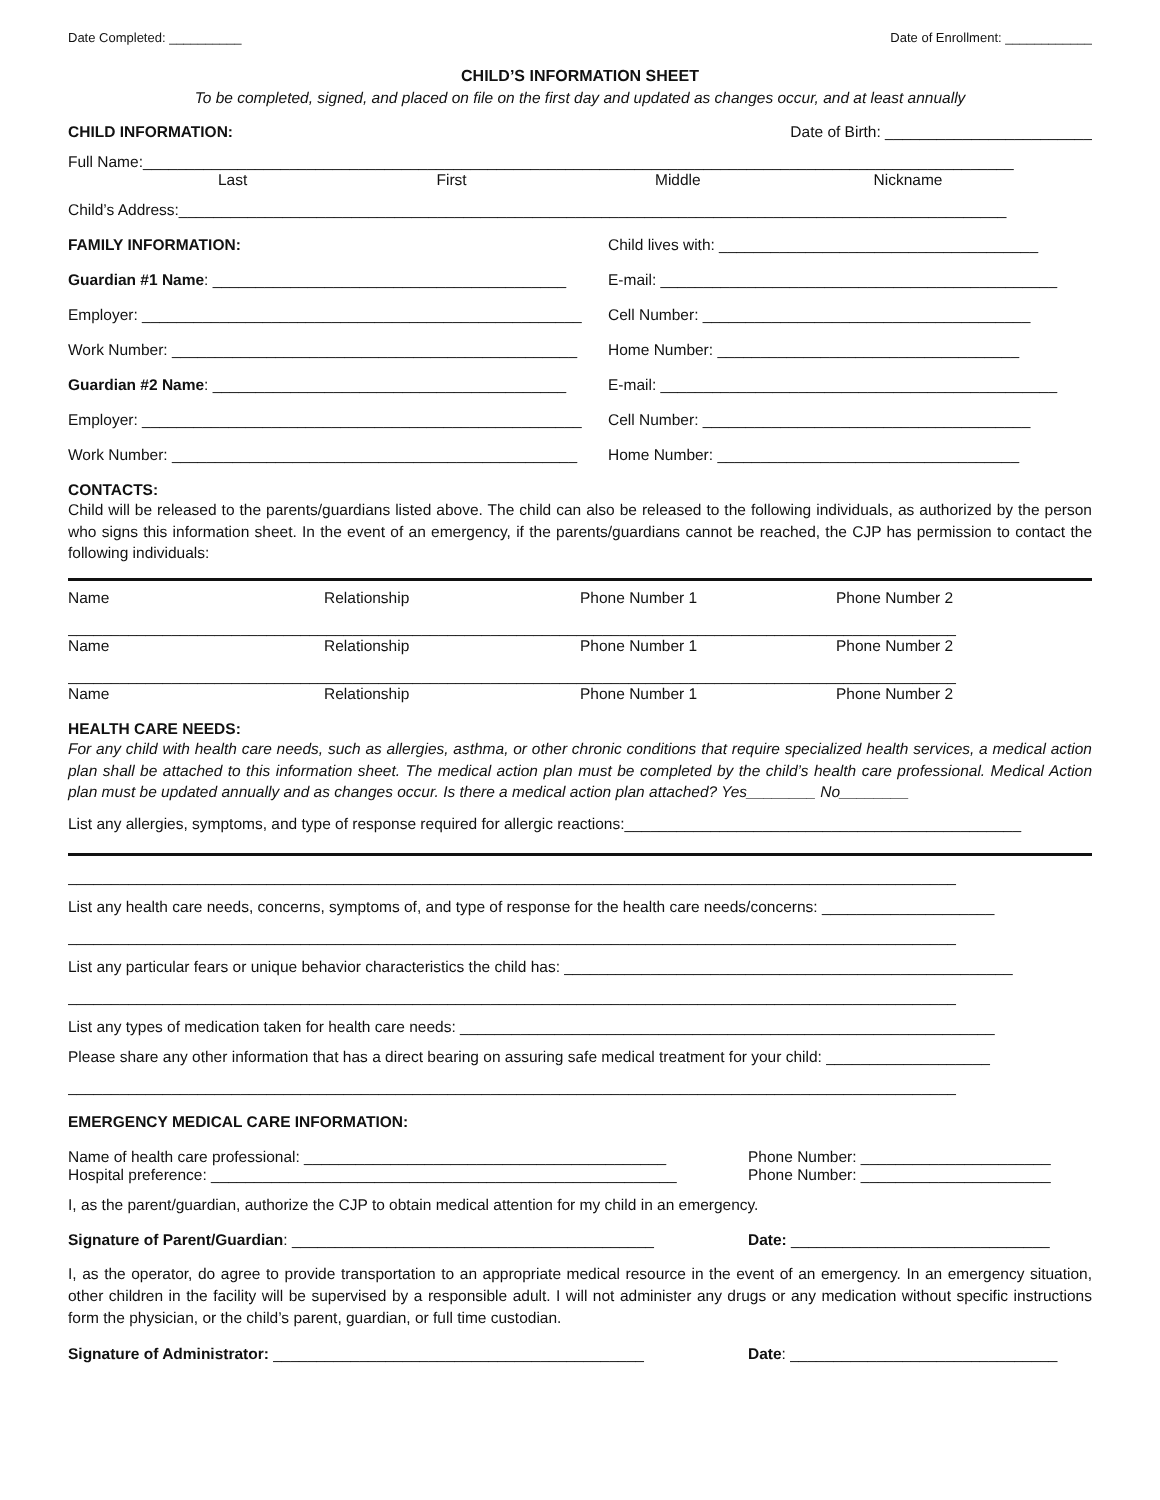Date Completed: __________ Date of Enrollment: ____________
CHILD’S INFORMATION SHEET
To be completed, signed, and placed on file on the first day and updated as changes occur, and at least annually
CHILD INFORMATION: Date of Birth: ________________________
Full Name:_____________________________________________________________________________________________________
Last First Middle Nickname
Child’s Address:________________________________________________________________________________________________
FAMILY INFORMATION: Child lives with: _____________________________________
Guardian #1 Name: _________________________________________ E-mail: ______________________________________________
Employer: ___________________________________________________ Cell Number: ______________________________________
Work Number: _______________________________________________ Home Number: ___________________________________
Guardian #2 Name: _________________________________________ E-mail: ______________________________________________
Employer: ___________________________________________________ Cell Number: ______________________________________
Work Number: _______________________________________________ Home Number: ___________________________________
CONTACTS:
Child will be released to the parents/guardians listed above. The child can also be released to the following individuals, as authorized by the person who signs this information sheet. In the event of an emergency, if the parents/guardians cannot be reached, the CJP has permission to contact the following individuals:
Name Relationship Phone Number 1 Phone Number 2
_______________________________________________________________________________________________________
Name Relationship Phone Number 1 Phone Number 2
_______________________________________________________________________________________________________
Name Relationship Phone Number 1 Phone Number 2
HEALTH CARE NEEDS:
For any child with health care needs, such as allergies, asthma, or other chronic conditions that require specialized health services, a medical action plan shall be attached to this information sheet. The medical action plan must be completed by the child’s health care professional. Medical Action plan must be updated annually and as changes occur. Is there a medical action plan attached? Yes________ No________
List any allergies, symptoms, and type of response required for allergic reactions:______________________________________________
_______________________________________________________________________________________________________
List any health care needs, concerns, symptoms of, and type of response for the health care needs/concerns: ____________________
_______________________________________________________________________________________________________
List any particular fears or unique behavior characteristics the child has: ____________________________________________________
_______________________________________________________________________________________________________
List any types of medication taken for health care needs: ______________________________________________________________
Please share any other information that has a direct bearing on assuring safe medical treatment for your child: ___________________
_______________________________________________________________________________________________________
EMERGENCY MEDICAL CARE INFORMATION:
Name of health care professional: __________________________________________ Phone Number: ______________________
Hospital preference: ______________________________________________________ Phone Number: ______________________
I, as the parent/guardian, authorize the CJP to obtain medical attention for my child in an emergency.
Signature of Parent/Guardian: __________________________________________ Date: ______________________________
I, as the operator, do agree to provide transportation to an appropriate medical resource in the event of an emergency. In an emergency situation, other children in the facility will be supervised by a responsible adult. I will not administer any drugs or any medication without specific instructions form the physician, or the child’s parent, guardian, or full time custodian.
Signature of Administrator: ___________________________________________ Date: _______________________________